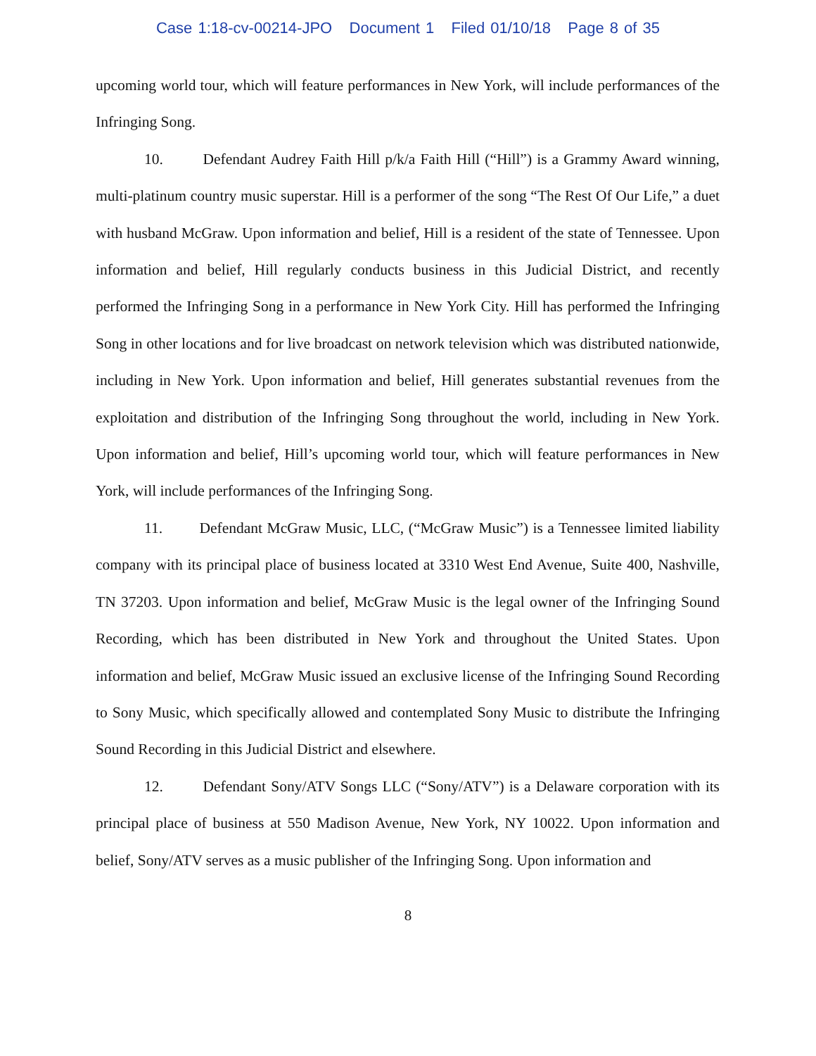Case 1:18-cv-00214-JPO Document 1 Filed 01/10/18 Page 8 of 35
upcoming world tour, which will feature performances in New York, will include performances of the Infringing Song.
10. Defendant Audrey Faith Hill p/k/a Faith Hill (“Hill”) is a Grammy Award winning, multi-platinum country music superstar. Hill is a performer of the song “The Rest Of Our Life,” a duet with husband McGraw. Upon information and belief, Hill is a resident of the state of Tennessee. Upon information and belief, Hill regularly conducts business in this Judicial District, and recently performed the Infringing Song in a performance in New York City. Hill has performed the Infringing Song in other locations and for live broadcast on network television which was distributed nationwide, including in New York. Upon information and belief, Hill generates substantial revenues from the exploitation and distribution of the Infringing Song throughout the world, including in New York. Upon information and belief, Hill’s upcoming world tour, which will feature performances in New York, will include performances of the Infringing Song.
11. Defendant McGraw Music, LLC, (“McGraw Music”) is a Tennessee limited liability company with its principal place of business located at 3310 West End Avenue, Suite 400, Nashville, TN 37203. Upon information and belief, McGraw Music is the legal owner of the Infringing Sound Recording, which has been distributed in New York and throughout the United States. Upon information and belief, McGraw Music issued an exclusive license of the Infringing Sound Recording to Sony Music, which specifically allowed and contemplated Sony Music to distribute the Infringing Sound Recording in this Judicial District and elsewhere.
12. Defendant Sony/ATV Songs LLC (“Sony/ATV”) is a Delaware corporation with its principal place of business at 550 Madison Avenue, New York, NY 10022. Upon information and belief, Sony/ATV serves as a music publisher of the Infringing Song. Upon information and
8